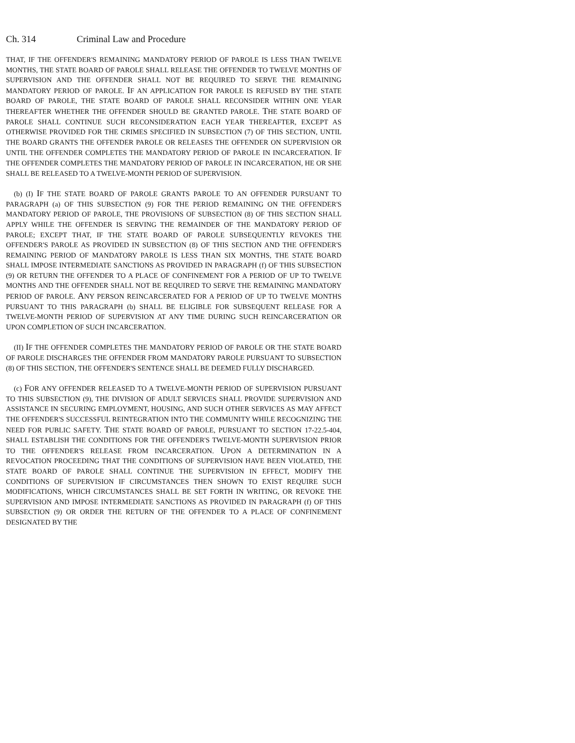Ch. 314 Criminal Law and Procedure
THAT, IF THE OFFENDER'S REMAINING MANDATORY PERIOD OF PAROLE IS LESS THAN TWELVE MONTHS, THE STATE BOARD OF PAROLE SHALL RELEASE THE OFFENDER TO TWELVE MONTHS OF SUPERVISION AND THE OFFENDER SHALL NOT BE REQUIRED TO SERVE THE REMAINING MANDATORY PERIOD OF PAROLE. IF AN APPLICATION FOR PAROLE IS REFUSED BY THE STATE BOARD OF PAROLE, THE STATE BOARD OF PAROLE SHALL RECONSIDER WITHIN ONE YEAR THEREAFTER WHETHER THE OFFENDER SHOULD BE GRANTED PAROLE. THE STATE BOARD OF PAROLE SHALL CONTINUE SUCH RECONSIDERATION EACH YEAR THEREAFTER, EXCEPT AS OTHERWISE PROVIDED FOR THE CRIMES SPECIFIED IN SUBSECTION (7) OF THIS SECTION, UNTIL THE BOARD GRANTS THE OFFENDER PAROLE OR RELEASES THE OFFENDER ON SUPERVISION OR UNTIL THE OFFENDER COMPLETES THE MANDATORY PERIOD OF PAROLE IN INCARCERATION. IF THE OFFENDER COMPLETES THE MANDATORY PERIOD OF PAROLE IN INCARCERATION, HE OR SHE SHALL BE RELEASED TO A TWELVE-MONTH PERIOD OF SUPERVISION.
(b) (I) IF THE STATE BOARD OF PAROLE GRANTS PAROLE TO AN OFFENDER PURSUANT TO PARAGRAPH (a) OF THIS SUBSECTION (9) FOR THE PERIOD REMAINING ON THE OFFENDER'S MANDATORY PERIOD OF PAROLE, THE PROVISIONS OF SUBSECTION (8) OF THIS SECTION SHALL APPLY WHILE THE OFFENDER IS SERVING THE REMAINDER OF THE MANDATORY PERIOD OF PAROLE; EXCEPT THAT, IF THE STATE BOARD OF PAROLE SUBSEQUENTLY REVOKES THE OFFENDER'S PAROLE AS PROVIDED IN SUBSECTION (8) OF THIS SECTION AND THE OFFENDER'S REMAINING PERIOD OF MANDATORY PAROLE IS LESS THAN SIX MONTHS, THE STATE BOARD SHALL IMPOSE INTERMEDIATE SANCTIONS AS PROVIDED IN PARAGRAPH (f) OF THIS SUBSECTION (9) OR RETURN THE OFFENDER TO A PLACE OF CONFINEMENT FOR A PERIOD OF UP TO TWELVE MONTHS AND THE OFFENDER SHALL NOT BE REQUIRED TO SERVE THE REMAINING MANDATORY PERIOD OF PAROLE. ANY PERSON REINCARCERATED FOR A PERIOD OF UP TO TWELVE MONTHS PURSUANT TO THIS PARAGRAPH (b) SHALL BE ELIGIBLE FOR SUBSEQUENT RELEASE FOR A TWELVE-MONTH PERIOD OF SUPERVISION AT ANY TIME DURING SUCH REINCARCERATION OR UPON COMPLETION OF SUCH INCARCERATION.
(II) IF THE OFFENDER COMPLETES THE MANDATORY PERIOD OF PAROLE OR THE STATE BOARD OF PAROLE DISCHARGES THE OFFENDER FROM MANDATORY PAROLE PURSUANT TO SUBSECTION (8) OF THIS SECTION, THE OFFENDER'S SENTENCE SHALL BE DEEMED FULLY DISCHARGED.
(c) FOR ANY OFFENDER RELEASED TO A TWELVE-MONTH PERIOD OF SUPERVISION PURSUANT TO THIS SUBSECTION (9), THE DIVISION OF ADULT SERVICES SHALL PROVIDE SUPERVISION AND ASSISTANCE IN SECURING EMPLOYMENT, HOUSING, AND SUCH OTHER SERVICES AS MAY AFFECT THE OFFENDER'S SUCCESSFUL REINTEGRATION INTO THE COMMUNITY WHILE RECOGNIZING THE NEED FOR PUBLIC SAFETY. THE STATE BOARD OF PAROLE, PURSUANT TO SECTION 17-22.5-404, SHALL ESTABLISH THE CONDITIONS FOR THE OFFENDER'S TWELVE-MONTH SUPERVISION PRIOR TO THE OFFENDER'S RELEASE FROM INCARCERATION. UPON A DETERMINATION IN A REVOCATION PROCEEDING THAT THE CONDITIONS OF SUPERVISION HAVE BEEN VIOLATED, THE STATE BOARD OF PAROLE SHALL CONTINUE THE SUPERVISION IN EFFECT, MODIFY THE CONDITIONS OF SUPERVISION IF CIRCUMSTANCES THEN SHOWN TO EXIST REQUIRE SUCH MODIFICATIONS, WHICH CIRCUMSTANCES SHALL BE SET FORTH IN WRITING, OR REVOKE THE SUPERVISION AND IMPOSE INTERMEDIATE SANCTIONS AS PROVIDED IN PARAGRAPH (f) OF THIS SUBSECTION (9) OR ORDER THE RETURN OF THE OFFENDER TO A PLACE OF CONFINEMENT DESIGNATED BY THE